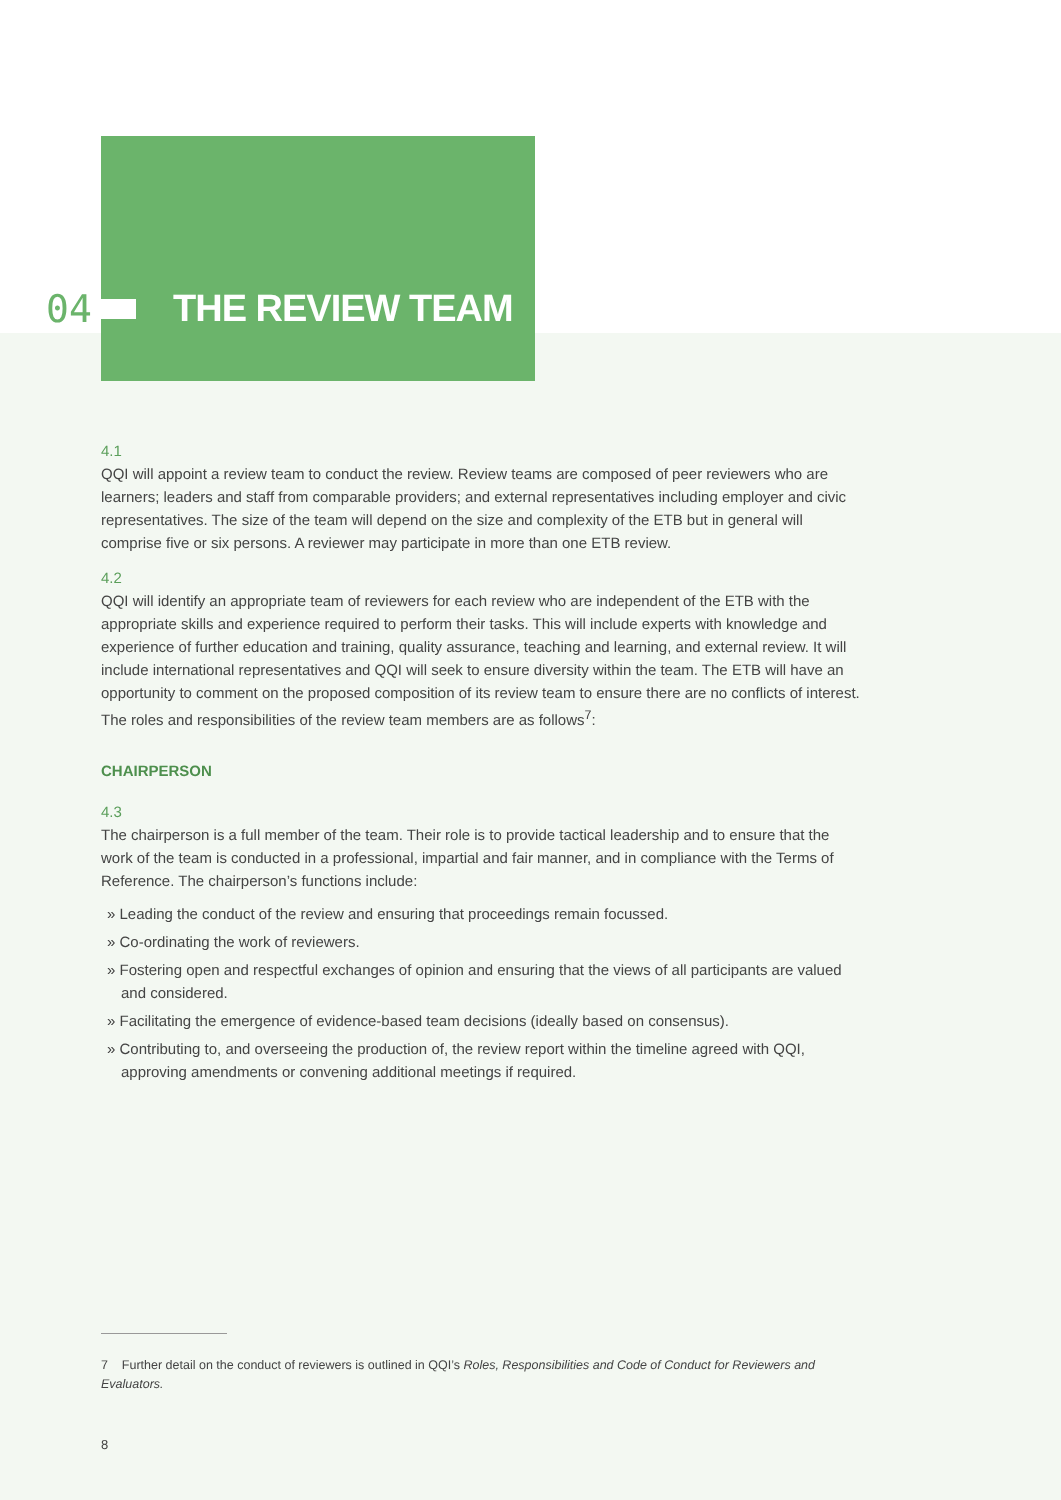04 THE REVIEW TEAM
4.1
QQI will appoint a review team to conduct the review. Review teams are composed of peer reviewers who are learners; leaders and staff from comparable providers; and external representatives including employer and civic representatives. The size of the team will depend on the size and complexity of the ETB but in general will comprise five or six persons. A reviewer may participate in more than one ETB review.
4.2
QQI will identify an appropriate team of reviewers for each review who are independent of the ETB with the appropriate skills and experience required to perform their tasks. This will include experts with knowledge and experience of further education and training, quality assurance, teaching and learning, and external review. It will include international representatives and QQI will seek to ensure diversity within the team. The ETB will have an opportunity to comment on the proposed composition of its review team to ensure there are no conflicts of interest. The roles and responsibilities of the review team members are as follows<sup>7</sup>:
CHAIRPERSON
4.3
The chairperson is a full member of the team. Their role is to provide tactical leadership and to ensure that the work of the team is conducted in a professional, impartial and fair manner, and in compliance with the Terms of Reference. The chairperson’s functions include:
» Leading the conduct of the review and ensuring that proceedings remain focussed.
» Co-ordinating the work of reviewers.
» Fostering open and respectful exchanges of opinion and ensuring that the views of all participants are valued and considered.
» Facilitating the emergence of evidence-based team decisions (ideally based on consensus).
» Contributing to, and overseeing the production of, the review report within the timeline agreed with QQI, approving amendments or convening additional meetings if required.
7 Further detail on the conduct of reviewers is outlined in QQI’s Roles, Responsibilities and Code of Conduct for Reviewers and Evaluators.
8